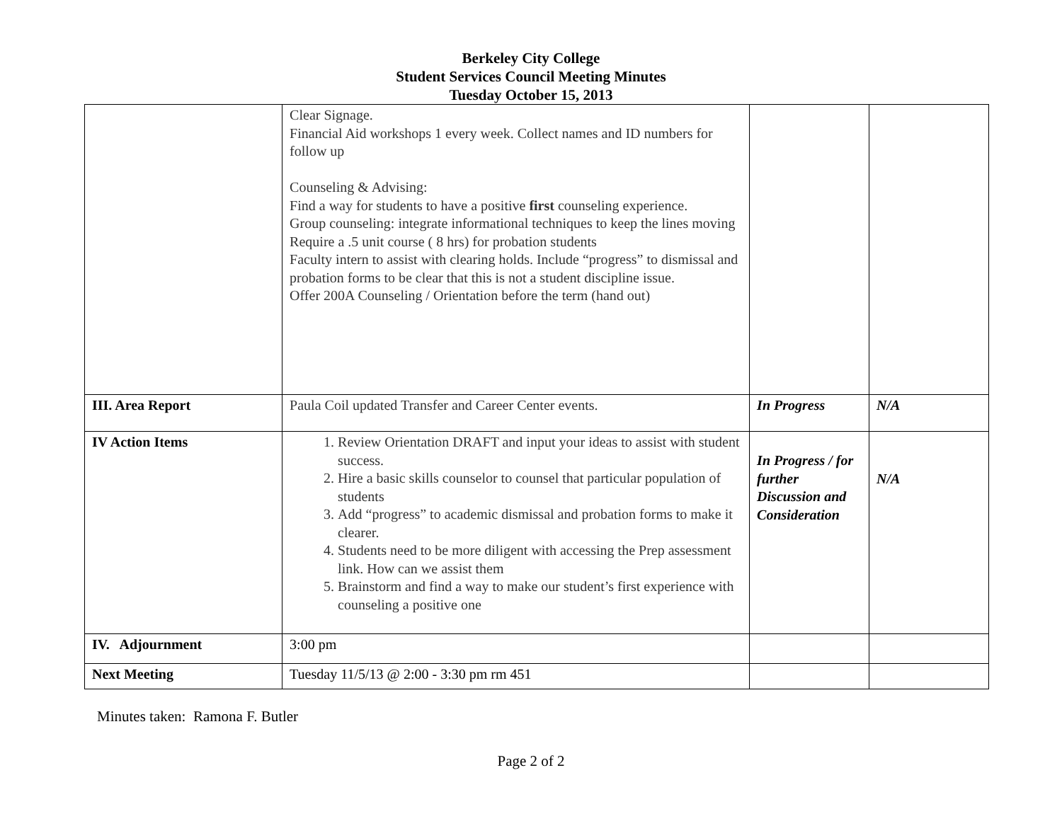Berkeley City College
Student Services Council Meeting Minutes
Tuesday October 15, 2013
| | Clear Signage. Financial Aid workshops 1 every week. Collect names and ID numbers for follow up Counseling & Advising: Find a way for students to have a positive first counseling experience. Group counseling: integrate informational techniques to keep the lines moving Require a .5 unit course ( 8 hrs) for probation students Faculty intern to assist with clearing holds. Include “progress” to dismissal and probation forms to be clear that this is not a student discipline issue. Offer 200A Counseling / Orientation before the term (hand out) | | |
| III. Area Report | Paula Coil updated Transfer and Career Center events. | In Progress | N/A |
| IV Action Items | 1. Review Orientation DRAFT and input your ideas to assist with student success. 2. Hire a basic skills counselor to counsel that particular population of students 3. Add “progress” to academic dismissal and probation forms to make it clearer. 4. Students need to be more diligent with accessing the Prep assessment link. How can we assist them 5. Brainstorm and find a way to make our student’s first experience with counseling a positive one | In Progress / for further Discussion and Consideration | N/A |
| IV. Adjournment | 3:00 pm | | |
| Next Meeting | Tuesday 11/5/13 @ 2:00 - 3:30 pm rm 451 | | |
Minutes taken: Ramona F. Butler
Page 2 of 2